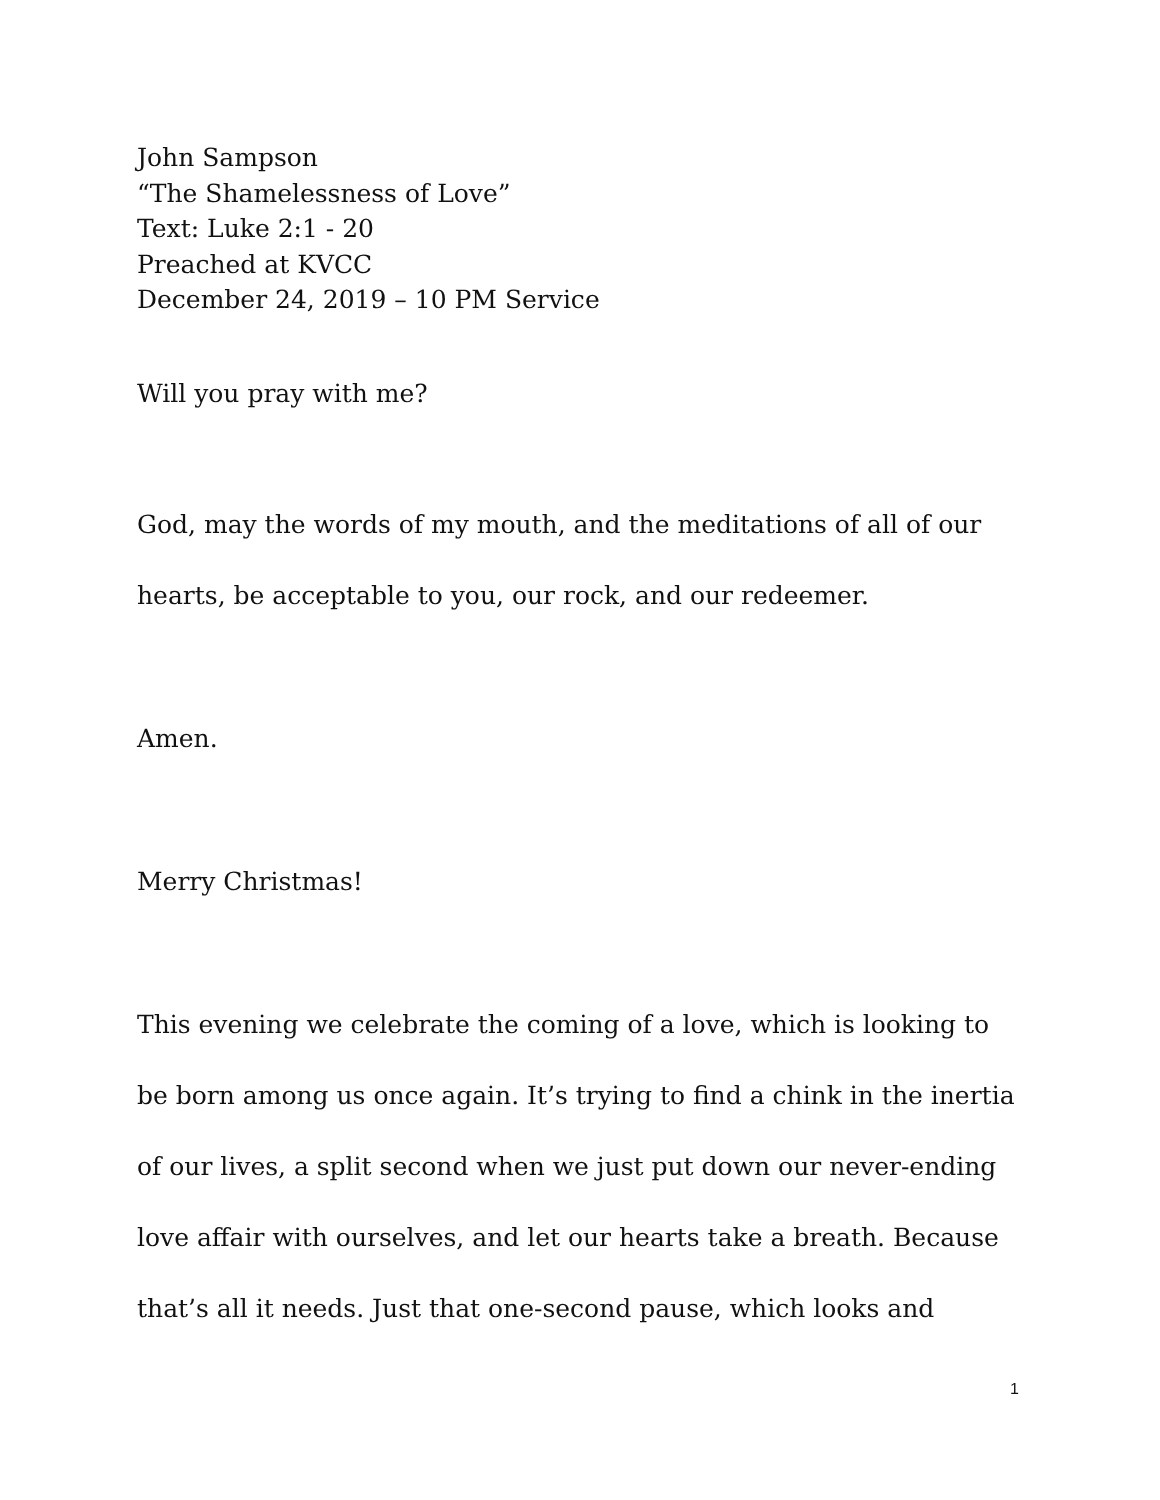John Sampson
“The Shamelessness of Love”
Text: Luke 2:1 - 20
Preached at KVCC
December 24, 2019 – 10 PM Service
Will you pray with me?
God, may the words of my mouth, and the meditations of all of our hearts, be acceptable to you, our rock, and our redeemer.
Amen.
Merry Christmas!
This evening we celebrate the coming of a love, which is looking to be born among us once again. It’s trying to find a chink in the inertia of our lives, a split second when we just put down our never-ending love affair with ourselves, and let our hearts take a breath. Because that’s all it needs. Just that one-second pause, which looks and
1